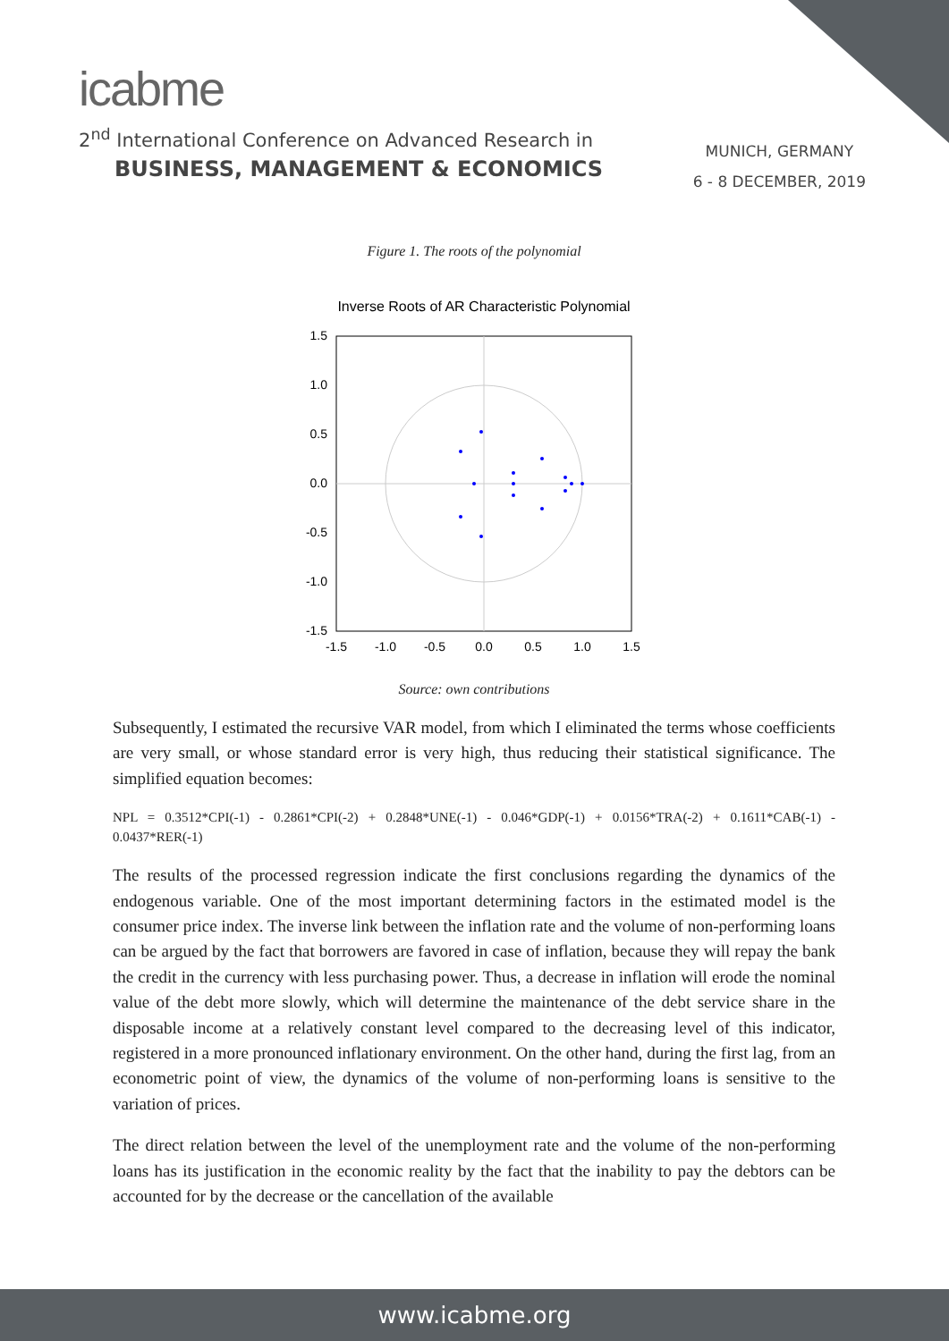icabme
2<sup>nd</sup> International Conference on Advanced Research in
BUSINESS, MANAGEMENT & ECONOMICS
MUNICH, GERMANY
6 - 8 DECEMBER, 2019
Figure 1. The roots of the polynomial
Inverse Roots of AR Characteristic Polynomial
1.5
1.0
0.5
0.0
-0.5
-1.0
-1.5
-1.5
-1.0
-0.5
0.0
0.5
1.0
1.5
Source: own contributions
Subsequently, I estimated the recursive VAR model, from which I eliminated the terms whose coefficients are very small, or whose standard error is very high, thus reducing their statistical significance. The simplified equation becomes:
NPL = 0.3512*CPI(-1) - 0.2861*CPI(-2) + 0.2848*UNE(-1) - 0.046*GDP(-1) + 0.0156*TRA(-2) + 0.1611*CAB(-1) - 0.0437*RER(-1)
The results of the processed regression indicate the first conclusions regarding the dynamics of the endogenous variable. One of the most important determining factors in the estimated model is the consumer price index. The inverse link between the inflation rate and the volume of non-performing loans can be argued by the fact that borrowers are favored in case of inflation, because they will repay the bank the credit in the currency with less purchasing power. Thus, a decrease in inflation will erode the nominal value of the debt more slowly, which will determine the maintenance of the debt service share in the disposable income at a relatively constant level compared to the decreasing level of this indicator, registered in a more pronounced inflationary environment. On the other hand, during the first lag, from an econometric point of view, the dynamics of the volume of non-performing loans is sensitive to the variation of prices.
The direct relation between the level of the unemployment rate and the volume of the non-performing loans has its justification in the economic reality by the fact that the inability to pay the debtors can be accounted for by the decrease or the cancellation of the available
www.icabme.org